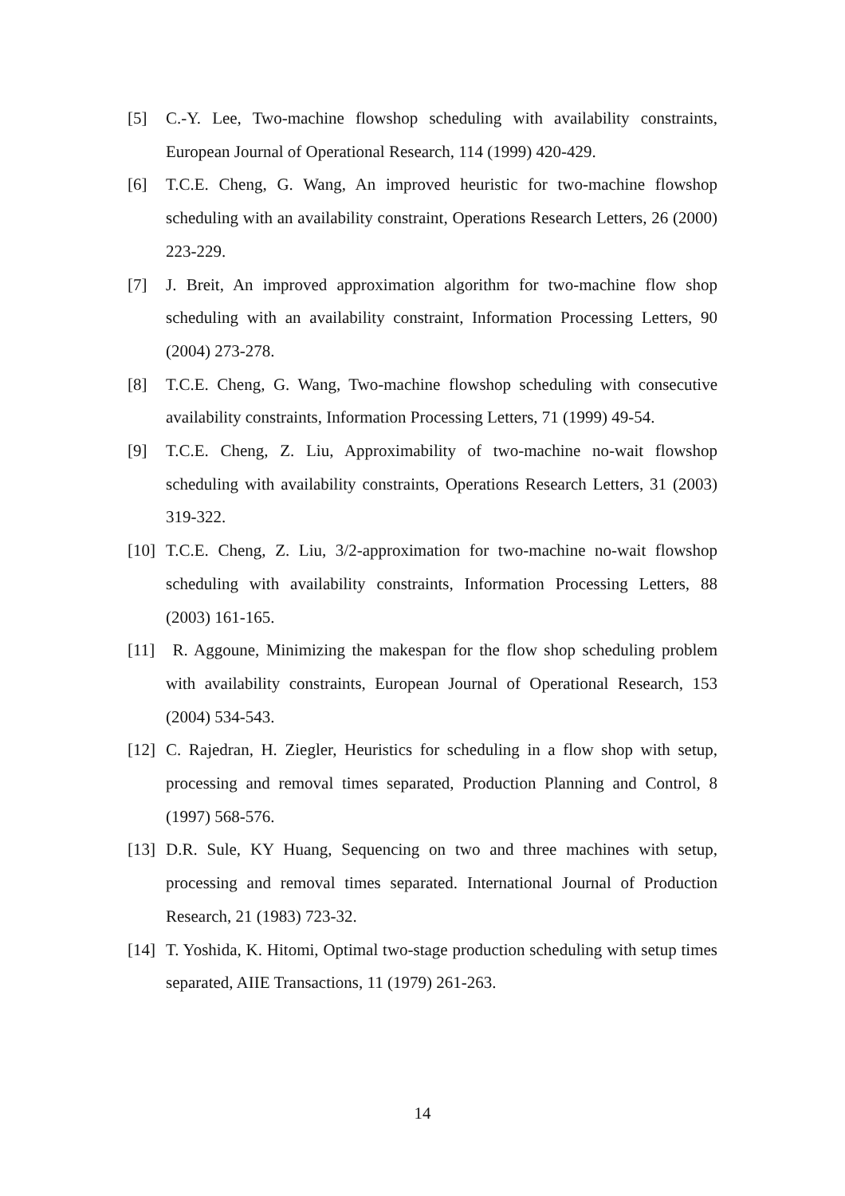[5] C.-Y. Lee, Two-machine flowshop scheduling with availability constraints, European Journal of Operational Research, 114 (1999) 420-429.
[6] T.C.E. Cheng, G. Wang, An improved heuristic for two-machine flowshop scheduling with an availability constraint, Operations Research Letters, 26 (2000) 223-229.
[7] J. Breit, An improved approximation algorithm for two-machine flow shop scheduling with an availability constraint, Information Processing Letters, 90 (2004) 273-278.
[8] T.C.E. Cheng, G. Wang, Two-machine flowshop scheduling with consecutive availability constraints, Information Processing Letters, 71 (1999) 49-54.
[9] T.C.E. Cheng, Z. Liu, Approximability of two-machine no-wait flowshop scheduling with availability constraints, Operations Research Letters, 31 (2003) 319-322.
[10] T.C.E. Cheng, Z. Liu, 3/2-approximation for two-machine no-wait flowshop scheduling with availability constraints, Information Processing Letters, 88 (2003) 161-165.
[11] R. Aggoune, Minimizing the makespan for the flow shop scheduling problem with availability constraints, European Journal of Operational Research, 153 (2004) 534-543.
[12] C. Rajedran, H. Ziegler, Heuristics for scheduling in a flow shop with setup, processing and removal times separated, Production Planning and Control, 8 (1997) 568-576.
[13] D.R. Sule, KY Huang, Sequencing on two and three machines with setup, processing and removal times separated. International Journal of Production Research, 21 (1983) 723-32.
[14] T. Yoshida, K. Hitomi, Optimal two-stage production scheduling with setup times separated, AIIE Transactions, 11 (1979) 261-263.
14